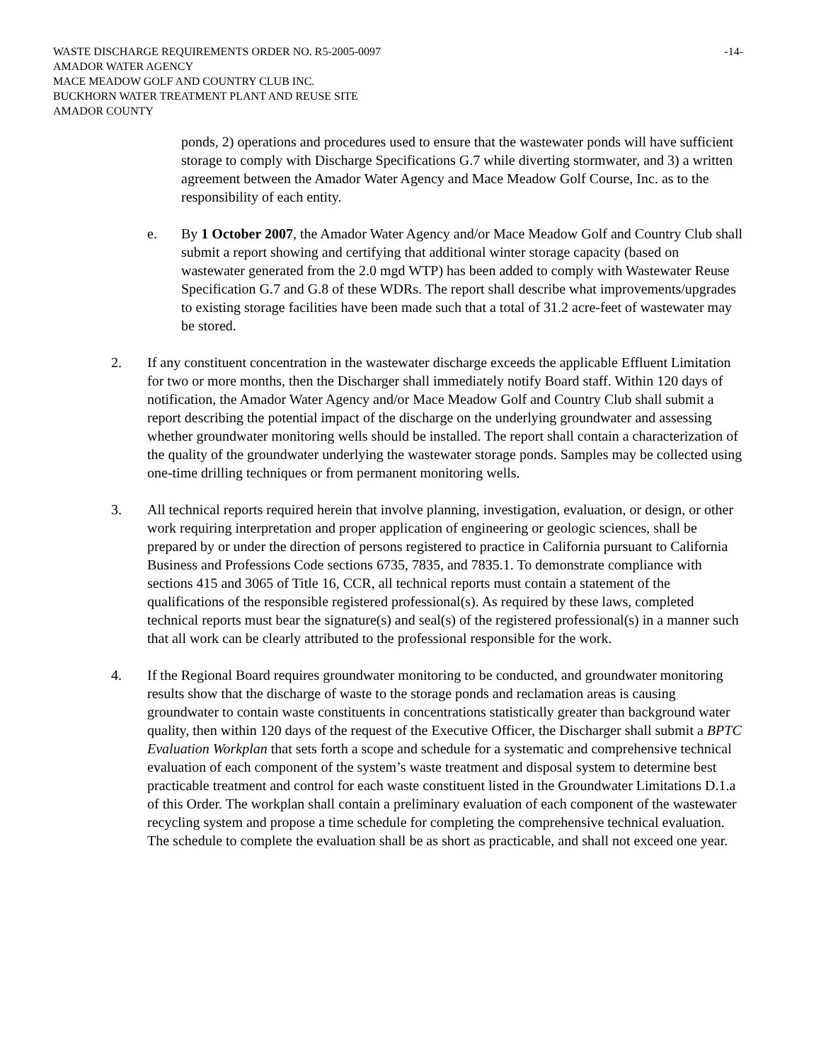WASTE DISCHARGE REQUIREMENTS ORDER NO. R5-2005-0097 -14-
AMADOR WATER AGENCY
MACE MEADOW GOLF AND COUNTRY CLUB INC.
BUCKHORN WATER TREATMENT PLANT AND REUSE SITE
AMADOR COUNTY
ponds, 2) operations and procedures used to ensure that the wastewater ponds will have sufficient storage to comply with Discharge Specifications G.7 while diverting stormwater, and 3) a written agreement between the Amador Water Agency and Mace Meadow Golf Course, Inc. as to the responsibility of each entity.
e. By 1 October 2007, the Amador Water Agency and/or Mace Meadow Golf and Country Club shall submit a report showing and certifying that additional winter storage capacity (based on wastewater generated from the 2.0 mgd WTP) has been added to comply with Wastewater Reuse Specification G.7 and G.8 of these WDRs. The report shall describe what improvements/upgrades to existing storage facilities have been made such that a total of 31.2 acre-feet of wastewater may be stored.
2. If any constituent concentration in the wastewater discharge exceeds the applicable Effluent Limitation for two or more months, then the Discharger shall immediately notify Board staff. Within 120 days of notification, the Amador Water Agency and/or Mace Meadow Golf and Country Club shall submit a report describing the potential impact of the discharge on the underlying groundwater and assessing whether groundwater monitoring wells should be installed. The report shall contain a characterization of the quality of the groundwater underlying the wastewater storage ponds. Samples may be collected using one-time drilling techniques or from permanent monitoring wells.
3. All technical reports required herein that involve planning, investigation, evaluation, or design, or other work requiring interpretation and proper application of engineering or geologic sciences, shall be prepared by or under the direction of persons registered to practice in California pursuant to California Business and Professions Code sections 6735, 7835, and 7835.1. To demonstrate compliance with sections 415 and 3065 of Title 16, CCR, all technical reports must contain a statement of the qualifications of the responsible registered professional(s). As required by these laws, completed technical reports must bear the signature(s) and seal(s) of the registered professional(s) in a manner such that all work can be clearly attributed to the professional responsible for the work.
4. If the Regional Board requires groundwater monitoring to be conducted, and groundwater monitoring results show that the discharge of waste to the storage ponds and reclamation areas is causing groundwater to contain waste constituents in concentrations statistically greater than background water quality, then within 120 days of the request of the Executive Officer, the Discharger shall submit a BPTC Evaluation Workplan that sets forth a scope and schedule for a systematic and comprehensive technical evaluation of each component of the system’s waste treatment and disposal system to determine best practicable treatment and control for each waste constituent listed in the Groundwater Limitations D.1.a of this Order. The workplan shall contain a preliminary evaluation of each component of the wastewater recycling system and propose a time schedule for completing the comprehensive technical evaluation. The schedule to complete the evaluation shall be as short as practicable, and shall not exceed one year.